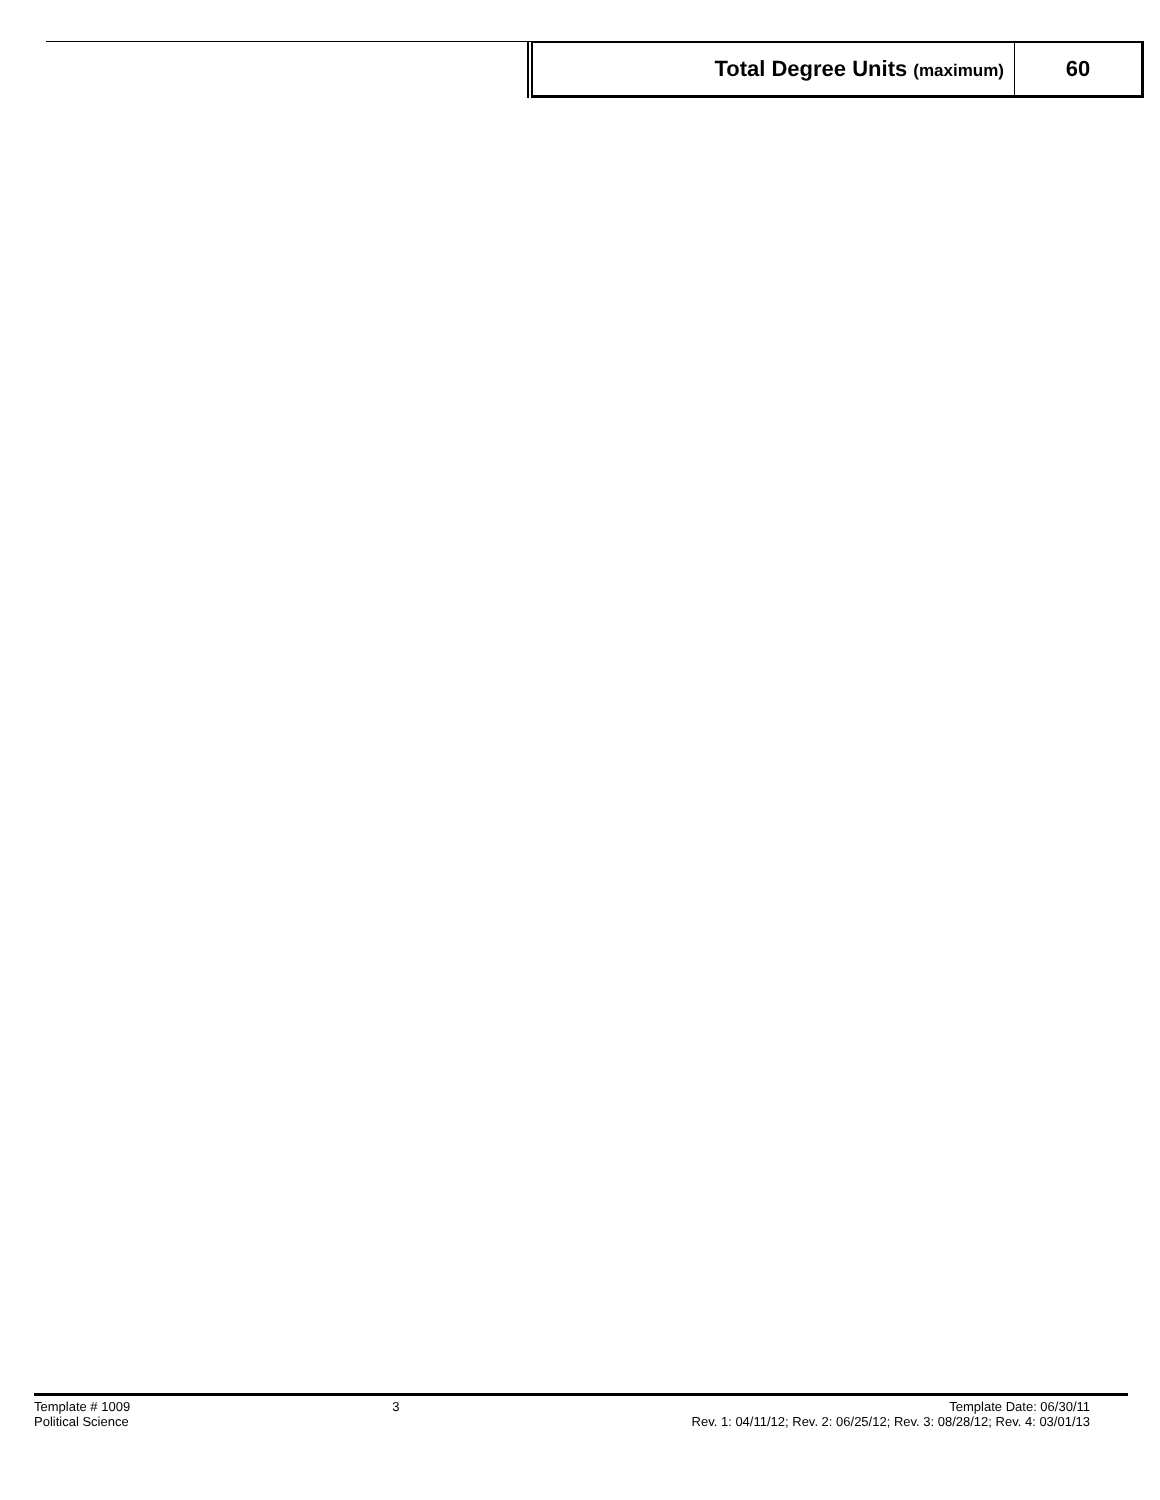| Total Degree Units (maximum) | 60 |
Template # 1009
Political Science
3 Template Date: 06/30/11
Rev. 1: 04/11/12; Rev. 2: 06/25/12; Rev. 3: 08/28/12; Rev. 4: 03/01/13